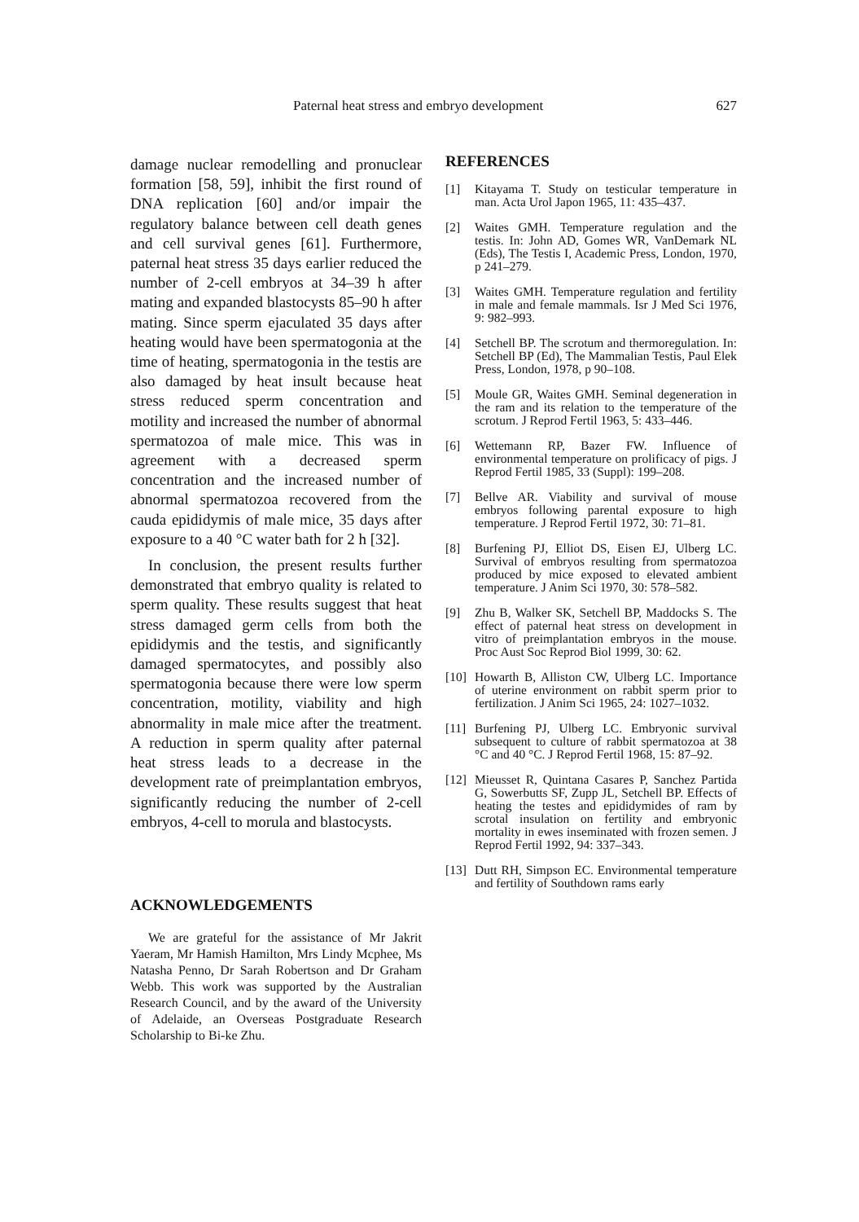Paternal heat stress and embryo development 627
damage nuclear remodelling and pronuclear formation [58, 59], inhibit the first round of DNA replication [60] and/or impair the regulatory balance between cell death genes and cell survival genes [61]. Furthermore, paternal heat stress 35 days earlier reduced the number of 2-cell embryos at 34–39 h after mating and expanded blastocysts 85–90 h after mating. Since sperm ejaculated 35 days after heating would have been spermatogonia at the time of heating, spermatogonia in the testis are also damaged by heat insult because heat stress reduced sperm concentration and motility and increased the number of abnormal spermatozoa of male mice. This was in agreement with a decreased sperm concentration and the increased number of abnormal spermatozoa recovered from the cauda epididymis of male mice, 35 days after exposure to a 40 °C water bath for 2 h [32].
In conclusion, the present results further demonstrated that embryo quality is related to sperm quality. These results suggest that heat stress damaged germ cells from both the epididymis and the testis, and significantly damaged spermatocytes, and possibly also spermatogonia because there were low sperm concentration, motility, viability and high abnormality in male mice after the treatment. A reduction in sperm quality after paternal heat stress leads to a decrease in the development rate of preimplantation embryos, significantly reducing the number of 2-cell embryos, 4-cell to morula and blastocysts.
ACKNOWLEDGEMENTS
We are grateful for the assistance of Mr Jakrit Yaeram, Mr Hamish Hamilton, Mrs Lindy Mcphee, Ms Natasha Penno, Dr Sarah Robertson and Dr Graham Webb. This work was supported by the Australian Research Council, and by the award of the University of Adelaide, an Overseas Postgraduate Research Scholarship to Bi-ke Zhu.
REFERENCES
[1] Kitayama T. Study on testicular temperature in man. Acta Urol Japon 1965, 11: 435–437.
[2] Waites GMH. Temperature regulation and the testis. In: John AD, Gomes WR, VanDemark NL (Eds), The Testis I, Academic Press, London, 1970, p 241–279.
[3] Waites GMH. Temperature regulation and fertility in male and female mammals. Isr J Med Sci 1976, 9: 982–993.
[4] Setchell BP. The scrotum and thermoregulation. In: Setchell BP (Ed), The Mammalian Testis, Paul Elek Press, London, 1978, p 90–108.
[5] Moule GR, Waites GMH. Seminal degeneration in the ram and its relation to the temperature of the scrotum. J Reprod Fertil 1963, 5: 433–446.
[6] Wettemann RP, Bazer FW. Influence of environmental temperature on prolificacy of pigs. J Reprod Fertil 1985, 33 (Suppl): 199–208.
[7] Bellve AR. Viability and survival of mouse embryos following parental exposure to high temperature. J Reprod Fertil 1972, 30: 71–81.
[8] Burfening PJ, Elliot DS, Eisen EJ, Ulberg LC. Survival of embryos resulting from spermatozoa produced by mice exposed to elevated ambient temperature. J Anim Sci 1970, 30: 578–582.
[9] Zhu B, Walker SK, Setchell BP, Maddocks S. The effect of paternal heat stress on development in vitro of preimplantation embryos in the mouse. Proc Aust Soc Reprod Biol 1999, 30: 62.
[10] Howarth B, Alliston CW, Ulberg LC. Importance of uterine environment on rabbit sperm prior to fertilization. J Anim Sci 1965, 24: 1027–1032.
[11] Burfening PJ, Ulberg LC. Embryonic survival subsequent to culture of rabbit spermatozoa at 38 °C and 40 °C. J Reprod Fertil 1968, 15: 87–92.
[12] Mieusset R, Quintana Casares P, Sanchez Partida G, Sowerbutts SF, Zupp JL, Setchell BP. Effects of heating the testes and epididymides of ram by scrotal insulation on fertility and embryonic mortality in ewes inseminated with frozen semen. J Reprod Fertil 1992, 94: 337–343.
[13] Dutt RH, Simpson EC. Environmental temperature and fertility of Southdown rams early